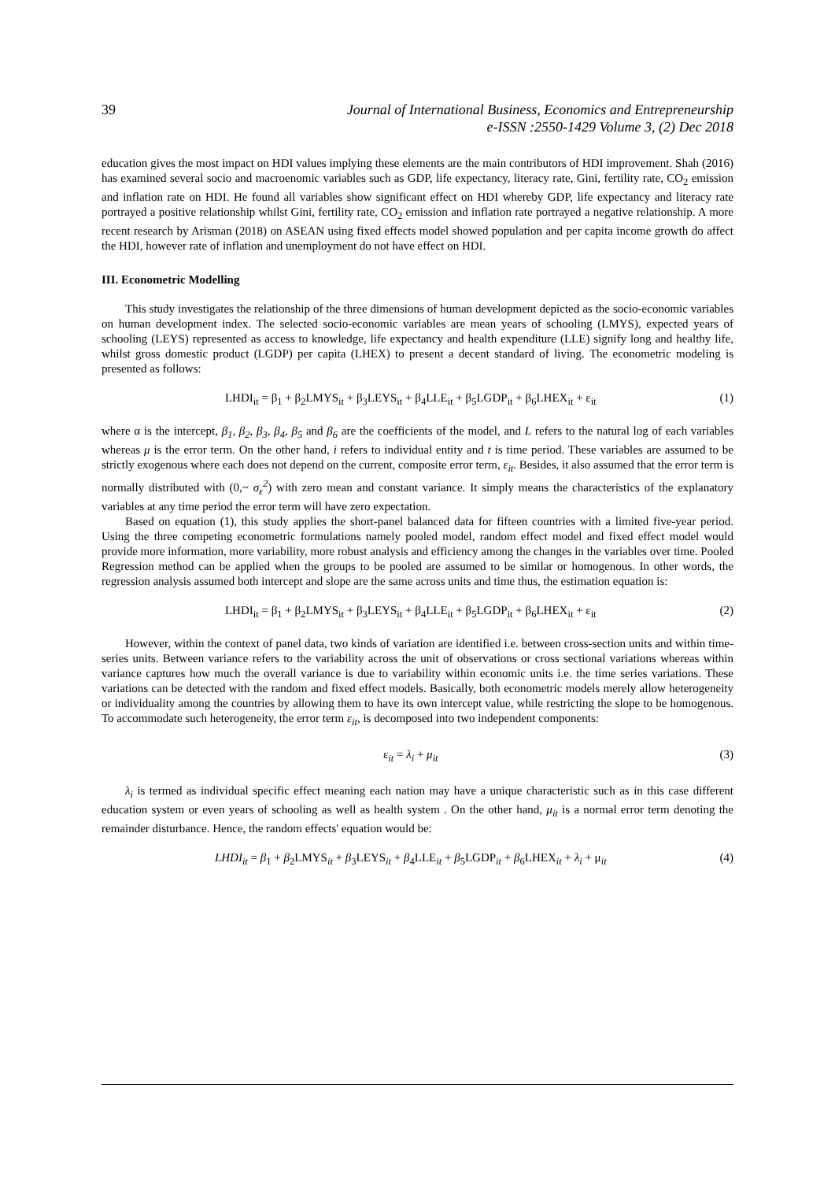39 Journal of International Business, Economics and Entrepreneurship
e-ISSN :2550-1429 Volume 3, (2) Dec 2018
education gives the most impact on HDI values implying these elements are the main contributors of HDI improvement. Shah (2016) has examined several socio and macroenomic variables such as GDP, life expectancy, literacy rate, Gini, fertility rate, CO<sub>2</sub> emission and inflation rate on HDI. He found all variables show significant effect on HDI whereby GDP, life expectancy and literacy rate portrayed a positive relationship whilst Gini, fertility rate, CO<sub>2</sub> emission and inflation rate portrayed a negative relationship. A more recent research by Arisman (2018) on ASEAN using fixed effects model showed population and per capita income growth do affect the HDI, however rate of inflation and unemployment do not have effect on HDI.
III. Econometric Modelling
This study investigates the relationship of the three dimensions of human development depicted as the socio-economic variables on human development index. The selected socio-economic variables are mean years of schooling (LMYS), expected years of schooling (LEYS) represented as access to knowledge, life expectancy and health expenditure (LLE) signify long and healthy life, whilst gross domestic product (LGDP) per capita (LHEX) to present a decent standard of living. The econometric modeling is presented as follows:
LHDI<sub>it</sub> = β<sub>1</sub> + β<sub>2</sub>LMYS<sub>it</sub> + β<sub>3</sub>LEYS<sub>it</sub> + β<sub>4</sub>LLE<sub>it</sub> + β<sub>5</sub>LGDP<sub>it</sub> + β<sub>6</sub>LHEX<sub>it</sub> + ε<sub>it</sub>
(1)
where α is the intercept, β<sub>1</sub>, β<sub>2</sub>, β<sub>3</sub>, β<sub>4</sub>, β<sub>5</sub> and β<sub>6</sub> are the coefficients of the model, and L refers to the natural log of each variables whereas μ is the error term. On the other hand, i refers to individual entity and t is time period. These variables are assumed to be strictly exogenous where each does not depend on the current, composite error term, ε<sub>it</sub>. Besides, it also assumed that the error term is normally distributed with (0,~ σ<sub>ε</sub><sup>2</sup>) with zero mean and constant variance. It simply means the characteristics of the explanatory variables at any time period the error term will have zero expectation.
Based on equation (1), this study applies the short-panel balanced data for fifteen countries with a limited five-year period. Using the three competing econometric formulations namely pooled model, random effect model and fixed effect model would provide more information, more variability, more robust analysis and efficiency among the changes in the variables over time. Pooled Regression method can be applied when the groups to be pooled are assumed to be similar or homogenous. In other words, the regression analysis assumed both intercept and slope are the same across units and time thus, the estimation equation is:
LHDI<sub>it</sub> = β<sub>1</sub> + β<sub>2</sub>LMYS<sub>it</sub> + β<sub>3</sub>LEYS<sub>it</sub> + β<sub>4</sub>LLE<sub>it</sub> + β<sub>5</sub>LGDP<sub>it</sub> + β<sub>6</sub>LHEX<sub>it</sub> + ε<sub>it</sub>
(2)
However, within the context of panel data, two kinds of variation are identified i.e. between cross-section units and within time-series units. Between variance refers to the variability across the unit of observations or cross sectional variations whereas within variance captures how much the overall variance is due to variability within economic units i.e. the time series variations. These variations can be detected with the random and fixed effect models. Basically, both econometric models merely allow heterogeneity or individuality among the countries by allowing them to have its own intercept value, while restricting the slope to be homogenous. To accommodate such heterogeneity, the error term ε<sub>it</sub>, is decomposed into two independent components:
ε<sub>it</sub> = λ<sub>i</sub> + μ<sub>it</sub> (3)
λ<sub>i</sub> is termed as individual specific effect meaning each nation may have a unique characteristic such as in this case different education system or even years of schooling as well as health system . On the other hand, μ<sub>it</sub> is a normal error term denoting the remainder disturbance. Hence, the random effects' equation would be:
LHDI<sub>it</sub> = β<sub>1</sub> + β<sub>2</sub>LMYS<sub>it</sub> + β<sub>3</sub>LEYS<sub>it</sub> + β<sub>4</sub>LLE<sub>it</sub> + β<sub>5</sub>LGDP<sub>it</sub> + β<sub>6</sub>LHEX<sub>it</sub> + λ<sub>i</sub> + μ<sub>it</sub>
(4)